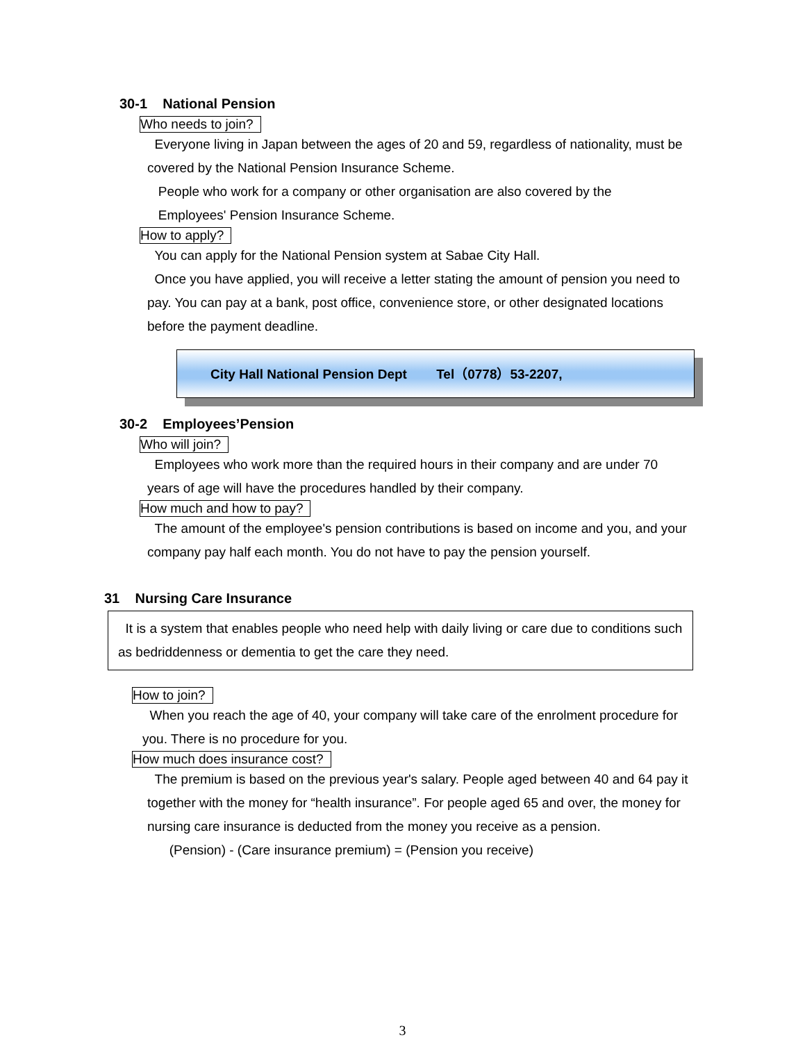30-1 National Pension
Who needs to join?
Everyone living in Japan between the ages of 20 and 59, regardless of nationality, must be covered by the National Pension Insurance Scheme.
People who work for a company or other organisation are also covered by the
Employees' Pension Insurance Scheme.
How to apply?
You can apply for the National Pension system at Sabae City Hall.
Once you have applied, you will receive a letter stating the amount of pension you need to pay. You can pay at a bank, post office, convenience store, or other designated locations before the payment deadline.
City Hall National Pension Dept Tel（0778）53-2207,
30-2 Employees’Pension
Who will join?
Employees who work more than the required hours in their company and are under 70 years of age will have the procedures handled by their company.
How much and how to pay?
The amount of the employee's pension contributions is based on income and you, and your company pay half each month. You do not have to pay the pension yourself.
31 Nursing Care Insurance
It is a system that enables people who need help with daily living or care due to conditions such as bedriddenness or dementia to get the care they need.
How to join?
When you reach the age of 40, your company will take care of the enrolment procedure for you. There is no procedure for you.
How much does insurance cost?
The premium is based on the previous year's salary. People aged between 40 and 64 pay it together with the money for “health insurance”. For people aged 65 and over, the money for nursing care insurance is deducted from the money you receive as a pension.
(Pension) - (Care insurance premium) = (Pension you receive)
3